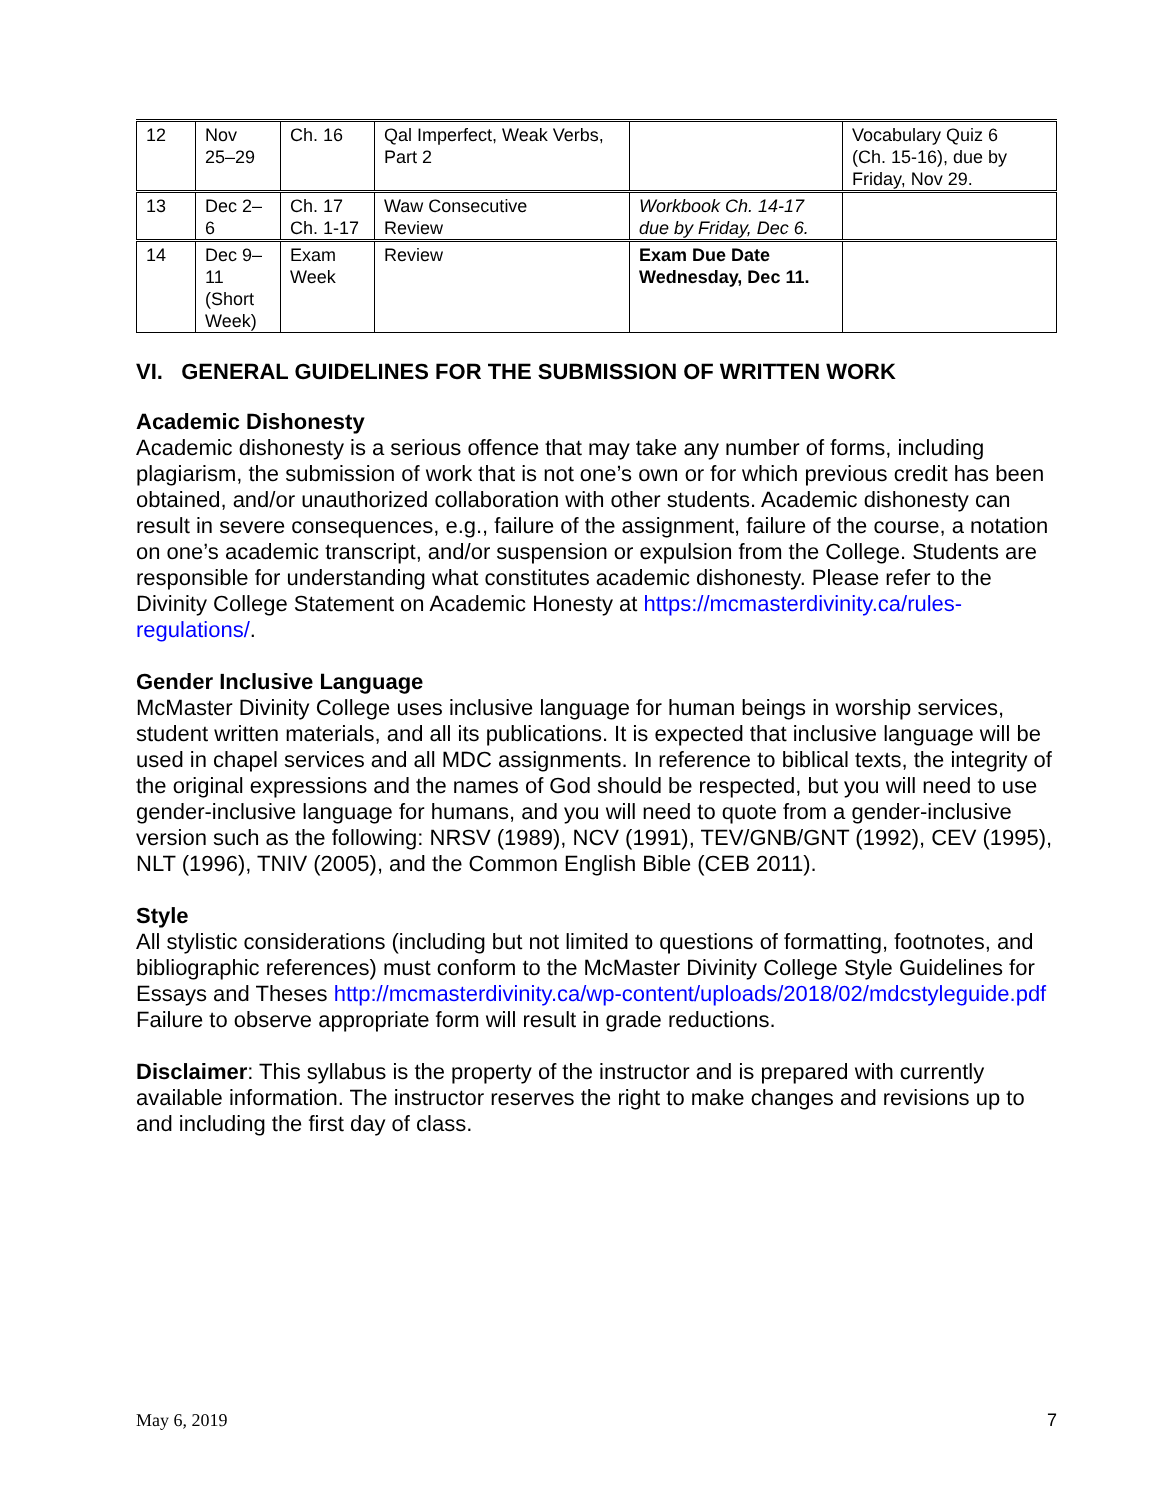| 12 | Nov 25–29 | Ch. 16 | Qal Imperfect, Weak Verbs, Part 2 | | Vocabulary Quiz 6 (Ch. 15-16), due by Friday, Nov 29. |
| 13 | Dec 2– 6 | Ch. 17 Ch. 1-17 | Waw Consecutive Review | Workbook Ch. 14-17 due by Friday, Dec 6. | |
| 14 | Dec 9– 11 (Short Week) | Exam Week | Review | Exam Due Date Wednesday, Dec 11. | |
VI. GENERAL GUIDELINES FOR THE SUBMISSION OF WRITTEN WORK
Academic Dishonesty
Academic dishonesty is a serious offence that may take any number of forms, including plagiarism, the submission of work that is not one’s own or for which previous credit has been obtained, and/or unauthorized collaboration with other students. Academic dishonesty can result in severe consequences, e.g., failure of the assignment, failure of the course, a notation on one’s academic transcript, and/or suspension or expulsion from the College. Students are responsible for understanding what constitutes academic dishonesty. Please refer to the Divinity College Statement on Academic Honesty at https://mcmasterdivinity.ca/rules-regulations/.
Gender Inclusive Language
McMaster Divinity College uses inclusive language for human beings in worship services, student written materials, and all its publications. It is expected that inclusive language will be used in chapel services and all MDC assignments. In reference to biblical texts, the integrity of the original expressions and the names of God should be respected, but you will need to use gender-inclusive language for humans, and you will need to quote from a gender-inclusive version such as the following: NRSV (1989), NCV (1991), TEV/GNB/GNT (1992), CEV (1995), NLT (1996), TNIV (2005), and the Common English Bible (CEB 2011).
Style
All stylistic considerations (including but not limited to questions of formatting, footnotes, and bibliographic references) must conform to the McMaster Divinity College Style Guidelines for Essays and Theses http://mcmasterdivinity.ca/wp-content/uploads/2018/02/mdcstyleguide.pdf
Failure to observe appropriate form will result in grade reductions.
Disclaimer: This syllabus is the property of the instructor and is prepared with currently available information. The instructor reserves the right to make changes and revisions up to and including the first day of class.
May 6, 2019 7